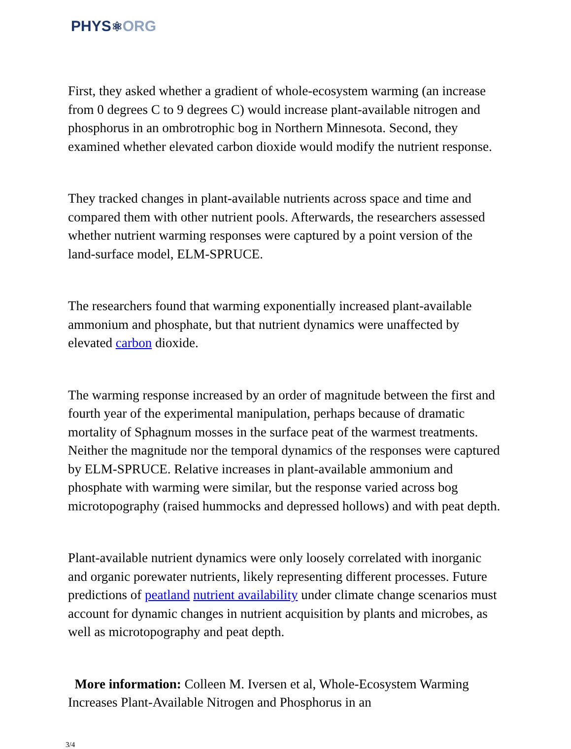PHYS⚛ORG
First, they asked whether a gradient of whole-ecosystem warming (an increase from 0 degrees C to 9 degrees C) would increase plant-available nitrogen and phosphorus in an ombrotrophic bog in Northern Minnesota. Second, they examined whether elevated carbon dioxide would modify the nutrient response.
They tracked changes in plant-available nutrients across space and time and compared them with other nutrient pools. Afterwards, the researchers assessed whether nutrient warming responses were captured by a point version of the land-surface model, ELM-SPRUCE.
The researchers found that warming exponentially increased plant-available ammonium and phosphate, but that nutrient dynamics were unaffected by elevated carbon dioxide.
The warming response increased by an order of magnitude between the first and fourth year of the experimental manipulation, perhaps because of dramatic mortality of Sphagnum mosses in the surface peat of the warmest treatments. Neither the magnitude nor the temporal dynamics of the responses were captured by ELM-SPRUCE. Relative increases in plant-available ammonium and phosphate with warming were similar, but the response varied across bog microtopography (raised hummocks and depressed hollows) and with peat depth.
Plant-available nutrient dynamics were only loosely correlated with inorganic and organic porewater nutrients, likely representing different processes. Future predictions of peatland nutrient availability under climate change scenarios must account for dynamic changes in nutrient acquisition by plants and microbes, as well as microtopography and peat depth.
More information: Colleen M. Iversen et al, Whole-Ecosystem Warming Increases Plant-Available Nitrogen and Phosphorus in an
3/4